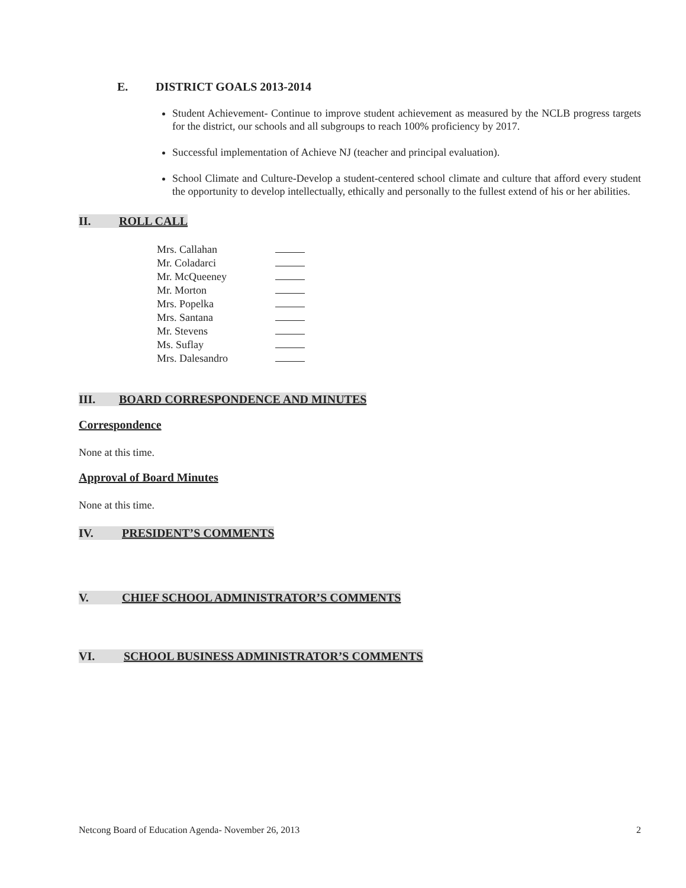E. DISTRICT GOALS 2013-2014
Student Achievement- Continue to improve student achievement as measured by the NCLB progress targets for the district, our schools and all subgroups to reach 100% proficiency by 2017.
Successful implementation of Achieve NJ (teacher and principal evaluation).
School Climate and Culture-Develop a student-centered school climate and culture that afford every student the opportunity to develop intellectually, ethically and personally to the fullest extend of his or her abilities.
II. ROLL CALL
Mrs. Callahan
Mr. Coladarci
Mr. McQueeney
Mr. Morton
Mrs. Popelka
Mrs. Santana
Mr. Stevens
Ms. Suflay
Mrs. Dalesandro
III. BOARD CORRESPONDENCE AND MINUTES
Correspondence
None at this time.
Approval of Board Minutes
None at this time.
IV. PRESIDENT’S COMMENTS
V. CHIEF SCHOOL ADMINISTRATOR’S COMMENTS
VI. SCHOOL BUSINESS ADMINISTRATOR’S COMMENTS
Netcong Board of Education Agenda- November 26, 2013 2